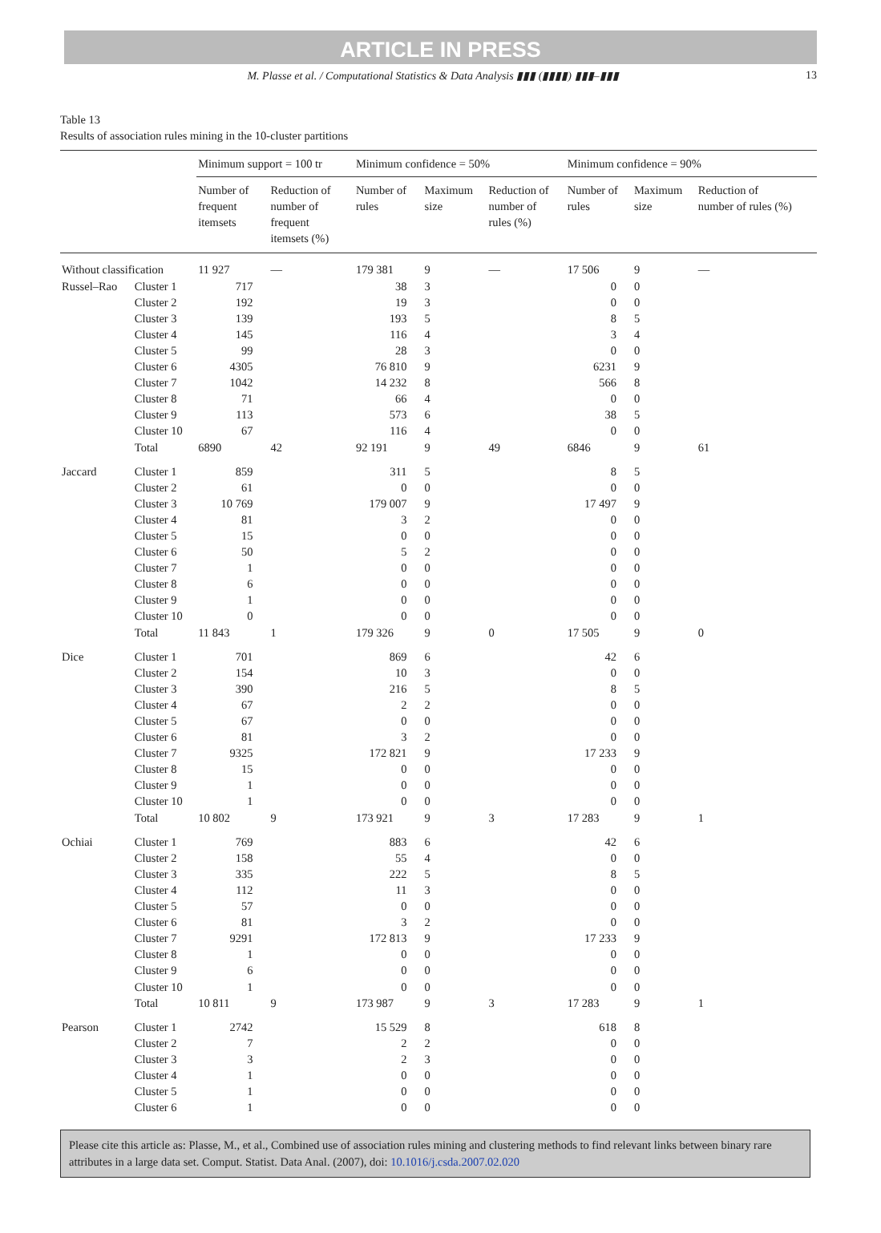ARTICLE IN PRESS
M. Plasse et al. / Computational Statistics & Data Analysis ▮▮▮ (▮▮▮▮) ▮▮▮–▮▮▮ 13
Table 13
Results of association rules mining in the 10-cluster partitions
| | | Minimum support = 100 tr | | Minimum confidence = 50% | | | Minimum confidence = 90% | | |
| --- | --- | --- | --- | --- | --- | --- | --- | --- | --- |
| | | Number of frequent itemsets | Reduction of number of frequent itemsets (%) | Number of rules | Maximum size | Reduction of number of rules (%) | Number of rules | Maximum size | Reduction of number of rules (%) |
| Without classification | | 11 927 | — | 179 381 | 9 | — | 17 506 | 9 | — |
| Russel–Rao | Cluster 1 | 717 | | 38 | 3 | | 0 | 0 | |
| | Cluster 2 | 192 | | 19 | 3 | | 0 | 0 | |
| | Cluster 3 | 139 | | 193 | 5 | | 8 | 5 | |
| | Cluster 4 | 145 | | 116 | 4 | | 3 | 4 | |
| | Cluster 5 | 99 | | 28 | 3 | | 0 | 0 | |
| | Cluster 6 | 4305 | | 76 810 | 9 | | 6231 | 9 | |
| | Cluster 7 | 1042 | | 14 232 | 8 | | 566 | 8 | |
| | Cluster 8 | 71 | | 66 | 4 | | 0 | 0 | |
| | Cluster 9 | 113 | | 573 | 6 | | 38 | 5 | |
| | Cluster 10 | 67 | | 116 | 4 | | 0 | 0 | |
| | Total | 6890 | 42 | 92 191 | 9 | 49 | 6846 | 9 | 61 |
| Jaccard | Cluster 1 | 859 | | 311 | 5 | | 8 | 5 | |
| | Cluster 2 | 61 | | 0 | 0 | | 0 | 0 | |
| | Cluster 3 | 10 769 | | 179 007 | 9 | | 17 497 | 9 | |
| | Cluster 4 | 81 | | 3 | 2 | | 0 | 0 | |
| | Cluster 5 | 15 | | 0 | 0 | | 0 | 0 | |
| | Cluster 6 | 50 | | 5 | 2 | | 0 | 0 | |
| | Cluster 7 | 1 | | 0 | 0 | | 0 | 0 | |
| | Cluster 8 | 6 | | 0 | 0 | | 0 | 0 | |
| | Cluster 9 | 1 | | 0 | 0 | | 0 | 0 | |
| | Cluster 10 | 0 | | 0 | 0 | | 0 | 0 | |
| | Total | 11 843 | 1 | 179 326 | 9 | 0 | 17 505 | 9 | 0 |
| Dice | Cluster 1 | 701 | | 869 | 6 | | 42 | 6 | |
| | Cluster 2 | 154 | | 10 | 3 | | 0 | 0 | |
| | Cluster 3 | 390 | | 216 | 5 | | 8 | 5 | |
| | Cluster 4 | 67 | | 2 | 2 | | 0 | 0 | |
| | Cluster 5 | 67 | | 0 | 0 | | 0 | 0 | |
| | Cluster 6 | 81 | | 3 | 2 | | 0 | 0 | |
| | Cluster 7 | 9325 | | 172 821 | 9 | | 17 233 | 9 | |
| | Cluster 8 | 15 | | 0 | 0 | | 0 | 0 | |
| | Cluster 9 | 1 | | 0 | 0 | | 0 | 0 | |
| | Cluster 10 | 1 | | 0 | 0 | | 0 | 0 | |
| | Total | 10 802 | 9 | 173 921 | 9 | 3 | 17 283 | 9 | 1 |
| Ochiai | Cluster 1 | 769 | | 883 | 6 | | 42 | 6 | |
| | Cluster 2 | 158 | | 55 | 4 | | 0 | 0 | |
| | Cluster 3 | 335 | | 222 | 5 | | 8 | 5 | |
| | Cluster 4 | 112 | | 11 | 3 | | 0 | 0 | |
| | Cluster 5 | 57 | | 0 | 0 | | 0 | 0 | |
| | Cluster 6 | 81 | | 3 | 2 | | 0 | 0 | |
| | Cluster 7 | 9291 | | 172 813 | 9 | | 17 233 | 9 | |
| | Cluster 8 | 1 | | 0 | 0 | | 0 | 0 | |
| | Cluster 9 | 6 | | 0 | 0 | | 0 | 0 | |
| | Cluster 10 | 1 | | 0 | 0 | | 0 | 0 | |
| | Total | 10 811 | 9 | 173 987 | 9 | 3 | 17 283 | 9 | 1 |
| Pearson | Cluster 1 | 2742 | | 15 529 | 8 | | 618 | 8 | |
| | Cluster 2 | 7 | | 2 | 2 | | 0 | 0 | |
| | Cluster 3 | 3 | | 2 | 3 | | 0 | 0 | |
| | Cluster 4 | 1 | | 0 | 0 | | 0 | 0 | |
| | Cluster 5 | 1 | | 0 | 0 | | 0 | 0 | |
| | Cluster 6 | 1 | | 0 | 0 | | 0 | 0 | |
Please cite this article as: Plasse, M., et al., Combined use of association rules mining and clustering methods to find relevant links between binary rare attributes in a large data set. Comput. Statist. Data Anal. (2007), doi: 10.1016/j.csda.2007.02.020